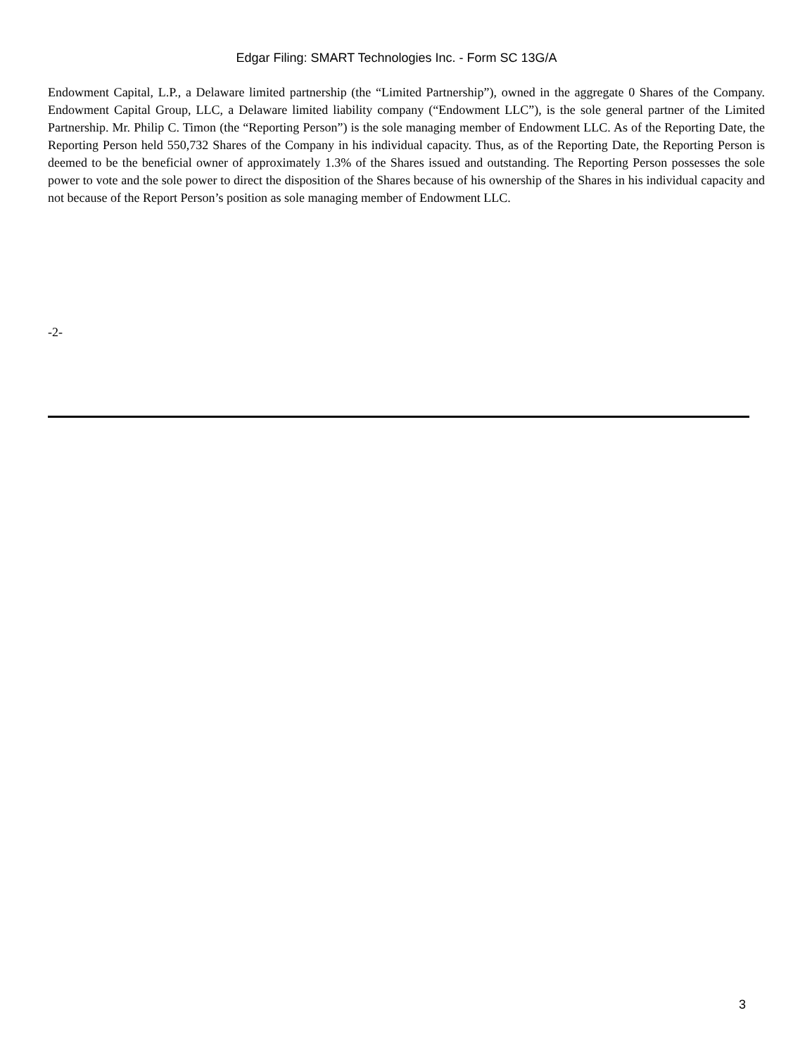Edgar Filing: SMART Technologies Inc. - Form SC 13G/A
Endowment Capital, L.P., a Delaware limited partnership (the “Limited Partnership”), owned in the aggregate 0 Shares of the Company. Endowment Capital Group, LLC, a Delaware limited liability company (“Endowment LLC”), is the sole general partner of the Limited Partnership. Mr. Philip C. Timon (the “Reporting Person”) is the sole managing member of Endowment LLC. As of the Reporting Date, the Reporting Person held 550,732 Shares of the Company in his individual capacity. Thus, as of the Reporting Date, the Reporting Person is deemed to be the beneficial owner of approximately 1.3% of the Shares issued and outstanding. The Reporting Person possesses the sole power to vote and the sole power to direct the disposition of the Shares because of his ownership of the Shares in his individual capacity and not because of the Report Person’s position as sole managing member of Endowment LLC.
-2-
3